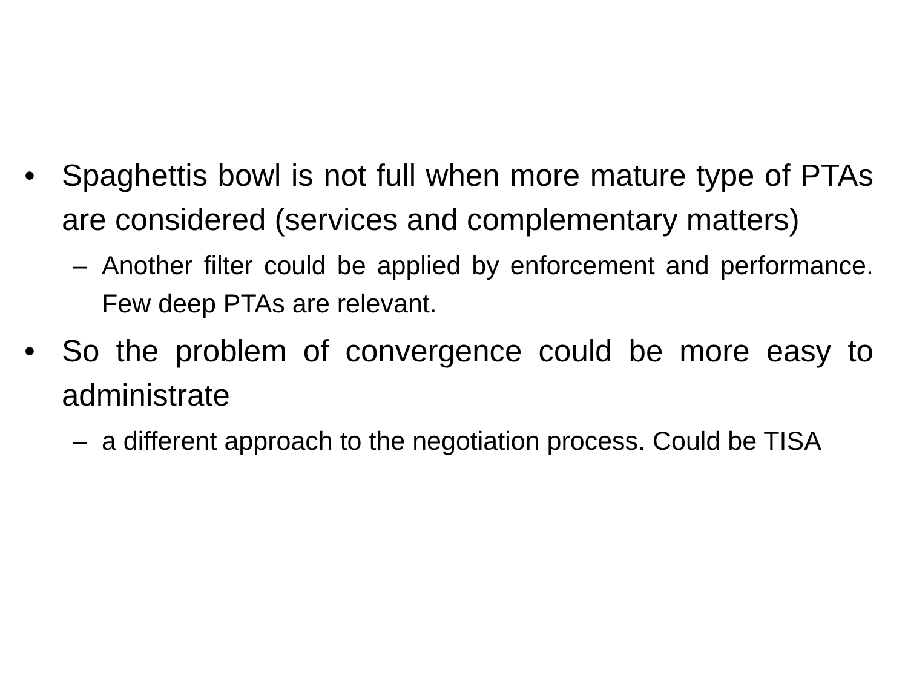• Spaghettis bowl is not full when more mature type of PTAs are considered (services and complementary matters)
– Another filter could be applied by enforcement and performance. Few deep PTAs are relevant.
• So the problem of convergence could be more easy to administrate
– a different approach to the negotiation process. Could be TISA